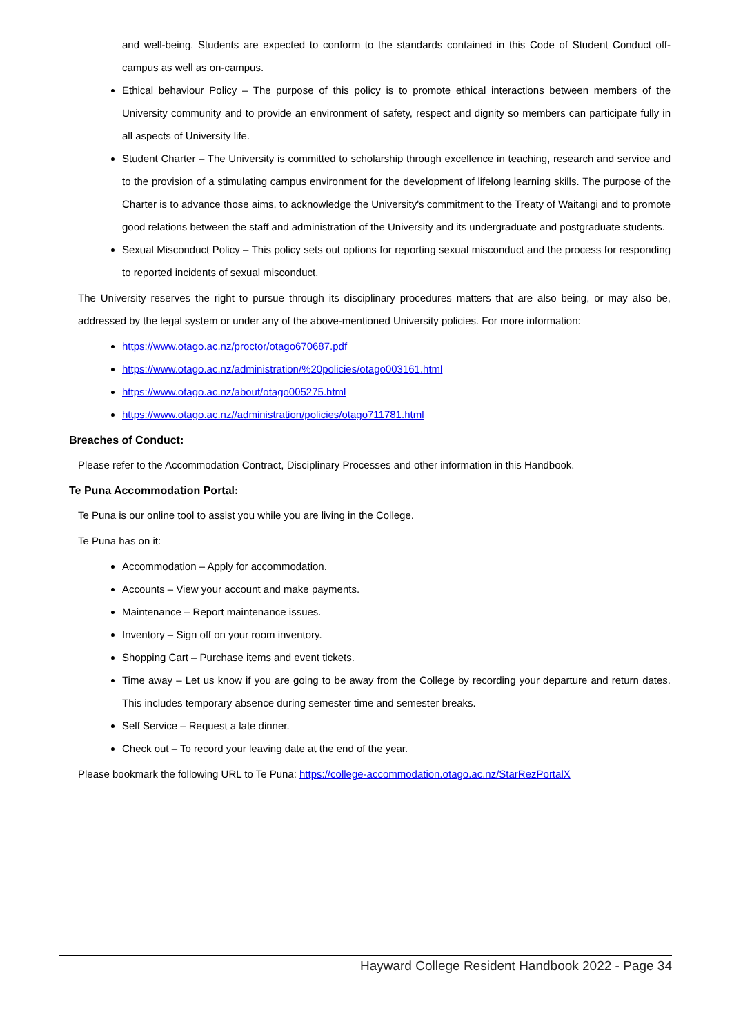and well-being. Students are expected to conform to the standards contained in this Code of Student Conduct off-campus as well as on-campus.
Ethical behaviour Policy – The purpose of this policy is to promote ethical interactions between members of the University community and to provide an environment of safety, respect and dignity so members can participate fully in all aspects of University life.
Student Charter – The University is committed to scholarship through excellence in teaching, research and service and to the provision of a stimulating campus environment for the development of lifelong learning skills. The purpose of the Charter is to advance those aims, to acknowledge the University's commitment to the Treaty of Waitangi and to promote good relations between the staff and administration of the University and its undergraduate and postgraduate students.
Sexual Misconduct Policy – This policy sets out options for reporting sexual misconduct and the process for responding to reported incidents of sexual misconduct.
The University reserves the right to pursue through its disciplinary procedures matters that are also being, or may also be, addressed by the legal system or under any of the above-mentioned University policies. For more information:
https://www.otago.ac.nz/proctor/otago670687.pdf
https://www.otago.ac.nz/administration/%20policies/otago003161.html
https://www.otago.ac.nz/about/otago005275.html
https://www.otago.ac.nz//administration/policies/otago711781.html
Breaches of Conduct:
Please refer to the Accommodation Contract, Disciplinary Processes and other information in this Handbook.
Te Puna Accommodation Portal:
Te Puna is our online tool to assist you while you are living in the College.
Te Puna has on it:
Accommodation – Apply for accommodation.
Accounts – View your account and make payments.
Maintenance – Report maintenance issues.
Inventory – Sign off on your room inventory.
Shopping Cart – Purchase items and event tickets.
Time away – Let us know if you are going to be away from the College by recording your departure and return dates. This includes temporary absence during semester time and semester breaks.
Self Service – Request a late dinner.
Check out – To record your leaving date at the end of the year.
Please bookmark the following URL to Te Puna: https://college-accommodation.otago.ac.nz/StarRezPortalX
Hayward College Resident Handbook 2022 - Page 34